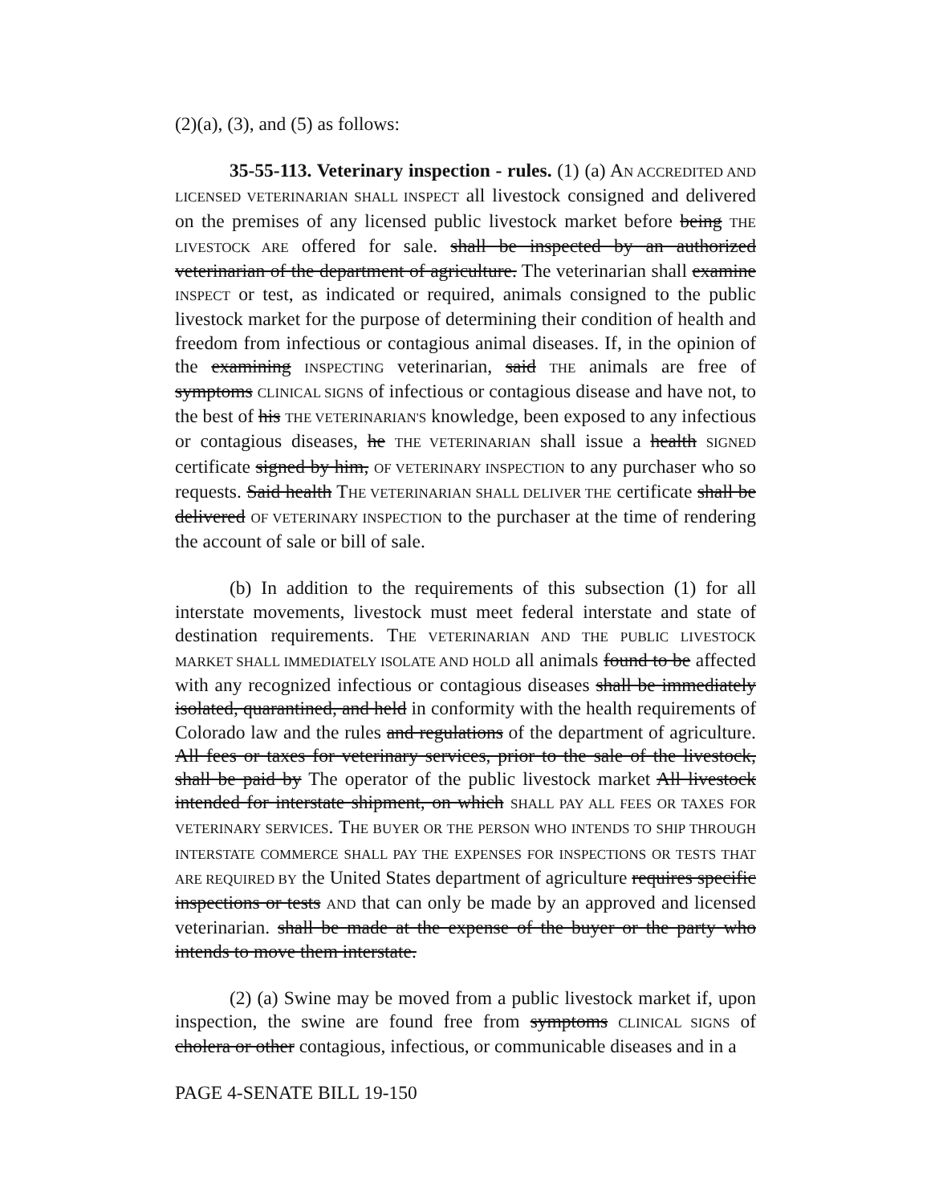(2)(a), (3), and (5) as follows:
35-55-113. Veterinary inspection - rules. (1) (a) AN ACCREDITED AND LICENSED VETERINARIAN SHALL INSPECT all livestock consigned and delivered on the premises of any licensed public livestock market before being THE LIVESTOCK ARE offered for sale. shall be inspected by an authorized veterinarian of the department of agriculture. The veterinarian shall examine INSPECT or test, as indicated or required, animals consigned to the public livestock market for the purpose of determining their condition of health and freedom from infectious or contagious animal diseases. If, in the opinion of the examining INSPECTING veterinarian, said THE animals are free of symptoms CLINICAL SIGNS of infectious or contagious disease and have not, to the best of his THE VETERINARIAN'S knowledge, been exposed to any infectious or contagious diseases, he THE VETERINARIAN shall issue a health SIGNED certificate signed by him, OF VETERINARY INSPECTION to any purchaser who so requests. Said health THE VETERINARIAN SHALL DELIVER THE certificate shall be delivered OF VETERINARY INSPECTION to the purchaser at the time of rendering the account of sale or bill of sale.
(b) In addition to the requirements of this subsection (1) for all interstate movements, livestock must meet federal interstate and state of destination requirements. THE VETERINARIAN AND THE PUBLIC LIVESTOCK MARKET SHALL IMMEDIATELY ISOLATE AND HOLD all animals found to be affected with any recognized infectious or contagious diseases shall be immediately isolated, quarantined, and held in conformity with the health requirements of Colorado law and the rules and regulations of the department of agriculture. All fees or taxes for veterinary services, prior to the sale of the livestock, shall be paid by The operator of the public livestock market All livestock intended for interstate shipment, on which SHALL PAY ALL FEES OR TAXES FOR VETERINARY SERVICES. THE BUYER OR THE PERSON WHO INTENDS TO SHIP THROUGH INTERSTATE COMMERCE SHALL PAY THE EXPENSES FOR INSPECTIONS OR TESTS THAT ARE REQUIRED BY the United States department of agriculture requires specific inspections or tests AND that can only be made by an approved and licensed veterinarian. shall be made at the expense of the buyer or the party who intends to move them interstate.
(2) (a) Swine may be moved from a public livestock market if, upon inspection, the swine are found free from symptoms CLINICAL SIGNS of cholera or other contagious, infectious, or communicable diseases and in a
PAGE 4-SENATE BILL 19-150